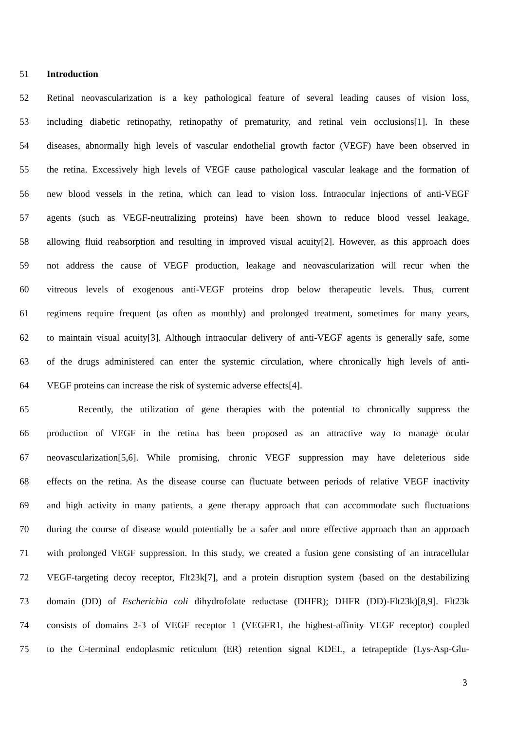51 Introduction
52 Retinal neovascularization is a key pathological feature of several leading causes of vision loss,
53 including diabetic retinopathy, retinopathy of prematurity, and retinal vein occlusions[1]. In these
54 diseases, abnormally high levels of vascular endothelial growth factor (VEGF) have been observed in
55 the retina. Excessively high levels of VEGF cause pathological vascular leakage and the formation of
56 new blood vessels in the retina, which can lead to vision loss. Intraocular injections of anti-VEGF
57 agents (such as VEGF-neutralizing proteins) have been shown to reduce blood vessel leakage,
58 allowing fluid reabsorption and resulting in improved visual acuity[2]. However, as this approach does
59 not address the cause of VEGF production, leakage and neovascularization will recur when the
60 vitreous levels of exogenous anti-VEGF proteins drop below therapeutic levels. Thus, current
61 regimens require frequent (as often as monthly) and prolonged treatment, sometimes for many years,
62 to maintain visual acuity[3]. Although intraocular delivery of anti-VEGF agents is generally safe, some
63 of the drugs administered can enter the systemic circulation, where chronically high levels of anti-
64 VEGF proteins can increase the risk of systemic adverse effects[4].
65 Recently, the utilization of gene therapies with the potential to chronically suppress the
66 production of VEGF in the retina has been proposed as an attractive way to manage ocular
67 neovascularization[5,6]. While promising, chronic VEGF suppression may have deleterious side
68 effects on the retina. As the disease course can fluctuate between periods of relative VEGF inactivity
69 and high activity in many patients, a gene therapy approach that can accommodate such fluctuations
70 during the course of disease would potentially be a safer and more effective approach than an approach
71 with prolonged VEGF suppression. In this study, we created a fusion gene consisting of an intracellular
72 VEGF-targeting decoy receptor, Flt23k[7], and a protein disruption system (based on the destabilizing
73 domain (DD) of Escherichia coli dihydrofolate reductase (DHFR); DHFR (DD)-Flt23k)[8,9]. Flt23k
74 consists of domains 2-3 of VEGF receptor 1 (VEGFR1, the highest-affinity VEGF receptor) coupled
75 to the C-terminal endoplasmic reticulum (ER) retention signal KDEL, a tetrapeptide (Lys-Asp-Glu-
3